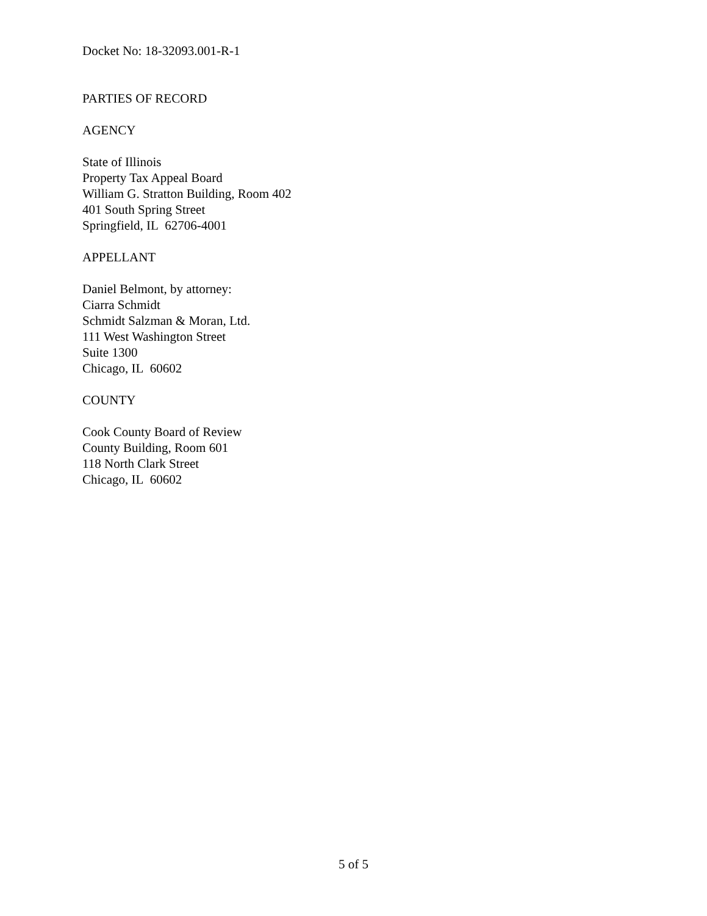Docket No: 18-32093.001-R-1
PARTIES OF RECORD
AGENCY
State of Illinois
Property Tax Appeal Board
William G. Stratton Building, Room 402
401 South Spring Street
Springfield, IL 62706-4001
APPELLANT
Daniel Belmont, by attorney:
Ciarra Schmidt
Schmidt Salzman & Moran, Ltd.
111 West Washington Street
Suite 1300
Chicago, IL 60602
COUNTY
Cook County Board of Review
County Building, Room 601
118 North Clark Street
Chicago, IL 60602
5 of 5